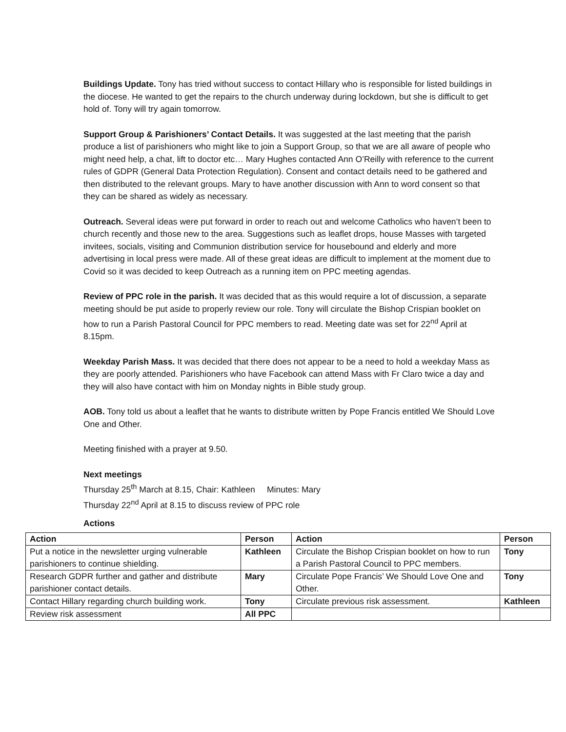Buildings Update. Tony has tried without success to contact Hillary who is responsible for listed buildings in the diocese. He wanted to get the repairs to the church underway during lockdown, but she is difficult to get hold of. Tony will try again tomorrow.
Support Group & Parishioners’ Contact Details. It was suggested at the last meeting that the parish produce a list of parishioners who might like to join a Support Group, so that we are all aware of people who might need help, a chat, lift to doctor etc… Mary Hughes contacted Ann O’Reilly with reference to the current rules of GDPR (General Data Protection Regulation). Consent and contact details need to be gathered and then distributed to the relevant groups. Mary to have another discussion with Ann to word consent so that they can be shared as widely as necessary.
Outreach. Several ideas were put forward in order to reach out and welcome Catholics who haven’t been to church recently and those new to the area. Suggestions such as leaflet drops, house Masses with targeted invitees, socials, visiting and Communion distribution service for housebound and elderly and more advertising in local press were made. All of these great ideas are difficult to implement at the moment due to Covid so it was decided to keep Outreach as a running item on PPC meeting agendas.
Review of PPC role in the parish. It was decided that as this would require a lot of discussion, a separate meeting should be put aside to properly review our role. Tony will circulate the Bishop Crispian booklet on how to run a Parish Pastoral Council for PPC members to read. Meeting date was set for 22<sup>nd</sup> April at 8.15pm.
Weekday Parish Mass. It was decided that there does not appear to be a need to hold a weekday Mass as they are poorly attended. Parishioners who have Facebook can attend Mass with Fr Claro twice a day and they will also have contact with him on Monday nights in Bible study group.
AOB. Tony told us about a leaflet that he wants to distribute written by Pope Francis entitled We Should Love One and Other.
Meeting finished with a prayer at 9.50.
Next meetings
Thursday 25<sup>th</sup> March at 8.15, Chair: Kathleen Minutes: Mary
Thursday 22<sup>nd</sup> April at 8.15 to discuss review of PPC role
Actions
| Action | Person | Action | Person |
| --- | --- | --- | --- |
| Put a notice in the newsletter urging vulnerable parishioners to continue shielding. | Kathleen | Circulate the Bishop Crispian booklet on how to run a Parish Pastoral Council to PPC members. | Tony |
| Research GDPR further and gather and distribute parishioner contact details. | Mary | Circulate Pope Francis’ We Should Love One and Other. | Tony |
| Contact Hillary regarding church building work. | Tony | Circulate previous risk assessment. | Kathleen |
| Review risk assessment | All PPC | | |